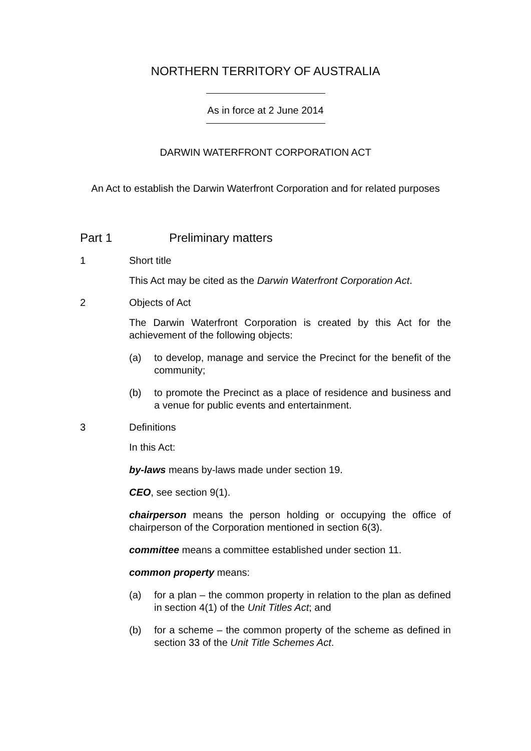NORTHERN TERRITORY OF AUSTRALIA
As in force at 2 June 2014
DARWIN WATERFRONT CORPORATION ACT
An Act to establish the Darwin Waterfront Corporation and for related purposes
Part 1 Preliminary matters
1 Short title
This Act may be cited as the Darwin Waterfront Corporation Act.
2 Objects of Act
The Darwin Waterfront Corporation is created by this Act for the achievement of the following objects:
(a) to develop, manage and service the Precinct for the benefit of the community;
(b) to promote the Precinct as a place of residence and business and a venue for public events and entertainment.
3 Definitions
In this Act:
by-laws means by-laws made under section 19.
CEO, see section 9(1).
chairperson means the person holding or occupying the office of chairperson of the Corporation mentioned in section 6(3).
committee means a committee established under section 11.
common property means:
(a) for a plan – the common property in relation to the plan as defined in section 4(1) of the Unit Titles Act; and
(b) for a scheme – the common property of the scheme as defined in section 33 of the Unit Title Schemes Act.